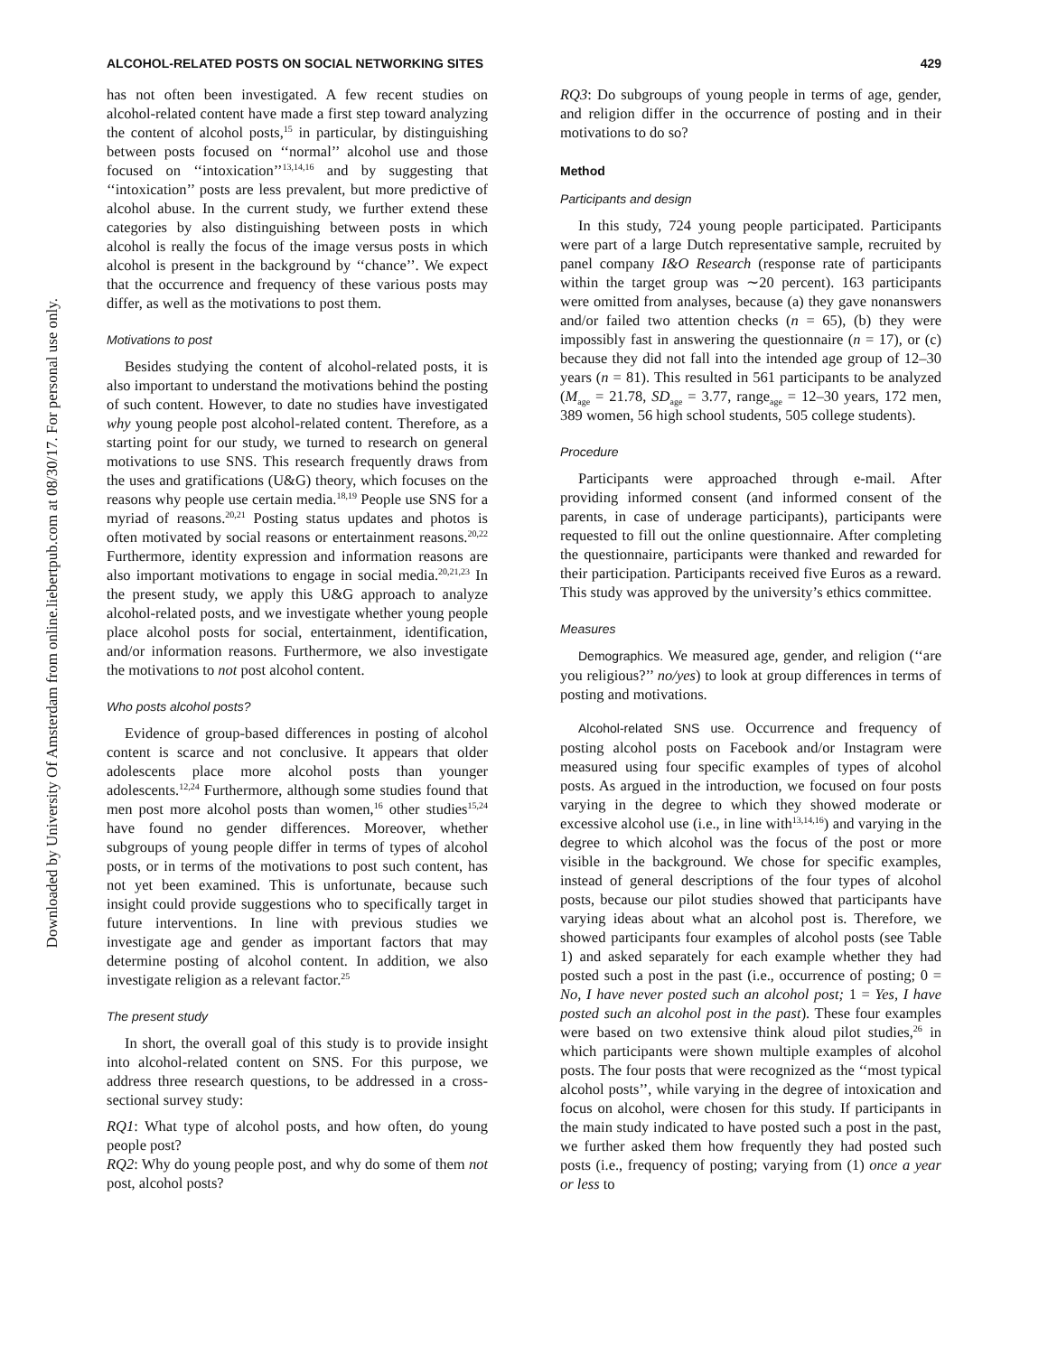Downloaded by University Of Amsterdam from online.liebertpub.com at 08/30/17. For personal use only.
ALCOHOL-RELATED POSTS ON SOCIAL NETWORKING SITES 429
has not often been investigated. A few recent studies on alcohol-related content have made a first step toward analyzing the content of alcohol posts,<sup>15</sup> in particular, by distinguishing between posts focused on ‘‘normal’’ alcohol use and those focused on ‘‘intoxication’’<sup>13,14,16</sup> and by suggesting that ‘‘intoxication’’ posts are less prevalent, but more predictive of alcohol abuse. In the current study, we further extend these categories by also distinguishing between posts in which alcohol is really the focus of the image versus posts in which alcohol is present in the background by ‘‘chance’’. We expect that the occurrence and frequency of these various posts may differ, as well as the motivations to post them.
Motivations to post
Besides studying the content of alcohol-related posts, it is also important to understand the motivations behind the posting of such content. However, to date no studies have investigated why young people post alcohol-related content. Therefore, as a starting point for our study, we turned to research on general motivations to use SNS. This research frequently draws from the uses and gratifications (U&G) theory, which focuses on the reasons why people use certain media.<sup>18,19</sup> People use SNS for a myriad of reasons.<sup>20,21</sup> Posting status updates and photos is often motivated by social reasons or entertainment reasons.<sup>20,22</sup> Furthermore, identity expression and information reasons are also important motivations to engage in social media.<sup>20,21,23</sup> In the present study, we apply this U&G approach to analyze alcohol-related posts, and we investigate whether young people place alcohol posts for social, entertainment, identification, and/or information reasons. Furthermore, we also investigate the motivations to not post alcohol content.
Who posts alcohol posts?
Evidence of group-based differences in posting of alcohol content is scarce and not conclusive. It appears that older adolescents place more alcohol posts than younger adolescents.<sup>12,24</sup> Furthermore, although some studies found that men post more alcohol posts than women,<sup>16</sup> other studies<sup>15,24</sup> have found no gender differences. Moreover, whether subgroups of young people differ in terms of types of alcohol posts, or in terms of the motivations to post such content, has not yet been examined. This is unfortunate, because such insight could provide suggestions who to specifically target in future interventions. In line with previous studies we investigate age and gender as important factors that may determine posting of alcohol content. In addition, we also investigate religion as a relevant factor.<sup>25</sup>
The present study
In short, the overall goal of this study is to provide insight into alcohol-related content on SNS. For this purpose, we address three research questions, to be addressed in a cross-sectional survey study:
RQ1: What type of alcohol posts, and how often, do young people post?
RQ2: Why do young people post, and why do some of them not post, alcohol posts?
RQ3: Do subgroups of young people in terms of age, gender, and religion differ in the occurrence of posting and in their motivations to do so?
Method
Participants and design
In this study, 724 young people participated. Participants were part of a large Dutch representative sample, recruited by panel company I&O Research (response rate of participants within the target group was ∼20 percent). 163 participants were omitted from analyses, because (a) they gave nonanswers and/or failed two attention checks (n = 65), (b) they were impossibly fast in answering the questionnaire (n = 17), or (c) because they did not fall into the intended age group of 12–30 years (n = 81). This resulted in 561 participants to be analyzed (M<sub>age</sub> = 21.78, SD<sub>age</sub> = 3.77, range<sub>age</sub> = 12–30 years, 172 men, 389 women, 56 high school students, 505 college students).
Procedure
Participants were approached through e-mail. After providing informed consent (and informed consent of the parents, in case of underage participants), participants were requested to fill out the online questionnaire. After completing the questionnaire, participants were thanked and rewarded for their participation. Participants received five Euros as a reward. This study was approved by the university’s ethics committee.
Measures
Demographics. We measured age, gender, and religion (‘‘are you religious?’’ no/yes) to look at group differences in terms of posting and motivations.
Alcohol-related SNS use. Occurrence and frequency of posting alcohol posts on Facebook and/or Instagram were measured using four specific examples of types of alcohol posts. As argued in the introduction, we focused on four posts varying in the degree to which they showed moderate or excessive alcohol use (i.e., in line with<sup>13,14,16</sup>) and varying in the degree to which alcohol was the focus of the post or more visible in the background. We chose for specific examples, instead of general descriptions of the four types of alcohol posts, because our pilot studies showed that participants have varying ideas about what an alcohol post is. Therefore, we showed participants four examples of alcohol posts (see Table 1) and asked separately for each example whether they had posted such a post in the past (i.e., occurrence of posting; 0 = No, I have never posted such an alcohol post; 1 = Yes, I have posted such an alcohol post in the past). These four examples were based on two extensive think aloud pilot studies,<sup>26</sup> in which participants were shown multiple examples of alcohol posts. The four posts that were recognized as the ‘‘most typical alcohol posts’’, while varying in the degree of intoxication and focus on alcohol, were chosen for this study. If participants in the main study indicated to have posted such a post in the past, we further asked them how frequently they had posted such posts (i.e., frequency of posting; varying from (1) once a year or less to